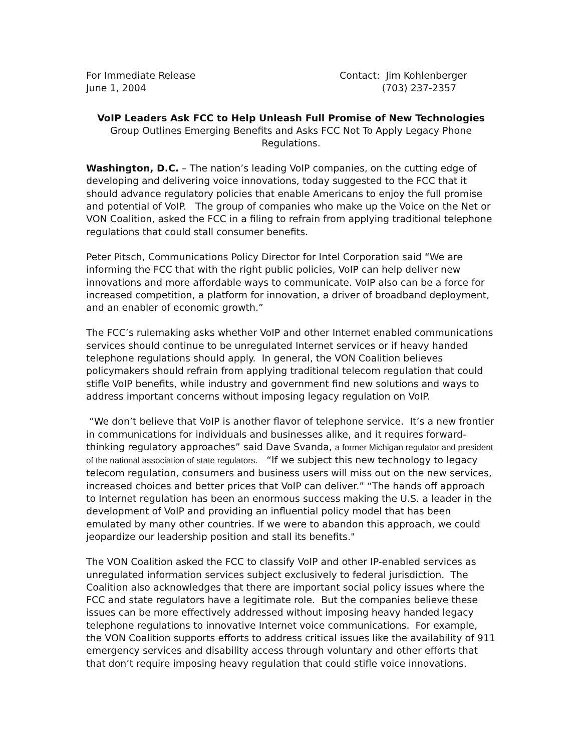For Immediate Release
June 1, 2004
Contact: Jim Kohlenberger
(703) 237-2357
VoIP Leaders Ask FCC to Help Unleash Full Promise of New Technologies
Group Outlines Emerging Benefits and Asks FCC Not To Apply Legacy Phone Regulations.
Washington, D.C. – The nation’s leading VoIP companies, on the cutting edge of developing and delivering voice innovations, today suggested to the FCC that it should advance regulatory policies that enable Americans to enjoy the full promise and potential of VoIP. The group of companies who make up the Voice on the Net or VON Coalition, asked the FCC in a filing to refrain from applying traditional telephone regulations that could stall consumer benefits.
Peter Pitsch, Communications Policy Director for Intel Corporation said “We are informing the FCC that with the right public policies, VoIP can help deliver new innovations and more affordable ways to communicate. VoIP also can be a force for increased competition, a platform for innovation, a driver of broadband deployment, and an enabler of economic growth.”
The FCC’s rulemaking asks whether VoIP and other Internet enabled communications services should continue to be unregulated Internet services or if heavy handed telephone regulations should apply. In general, the VON Coalition believes policymakers should refrain from applying traditional telecom regulation that could stifle VoIP benefits, while industry and government find new solutions and ways to address important concerns without imposing legacy regulation on VoIP.
“We don’t believe that VoIP is another flavor of telephone service. It’s a new frontier in communications for individuals and businesses alike, and it requires forward-thinking regulatory approaches” said Dave Svanda, a former Michigan regulator and president of the national association of state regulators. “If we subject this new technology to legacy telecom regulation, consumers and business users will miss out on the new services, increased choices and better prices that VoIP can deliver.” “The hands off approach to Internet regulation has been an enormous success making the U.S. a leader in the development of VoIP and providing an influential policy model that has been emulated by many other countries. If we were to abandon this approach, we could jeopardize our leadership position and stall its benefits."
The VON Coalition asked the FCC to classify VoIP and other IP-enabled services as unregulated information services subject exclusively to federal jurisdiction. The Coalition also acknowledges that there are important social policy issues where the FCC and state regulators have a legitimate role. But the companies believe these issues can be more effectively addressed without imposing heavy handed legacy telephone regulations to innovative Internet voice communications. For example, the VON Coalition supports efforts to address critical issues like the availability of 911 emergency services and disability access through voluntary and other efforts that that don’t require imposing heavy regulation that could stifle voice innovations.